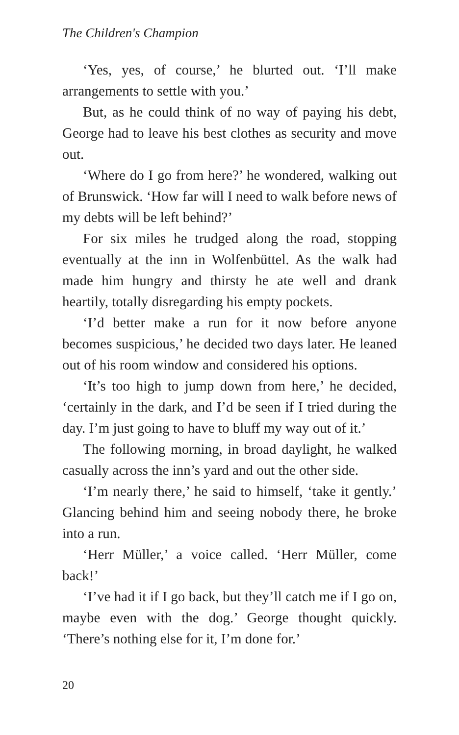The Children's Champion
‘Yes, yes, of course,’ he blurted out. ‘I’ll make arrangements to settle with you.’
But, as he could think of no way of paying his debt, George had to leave his best clothes as security and move out.
‘Where do I go from here?’ he wondered, walking out of Brunswick. ‘How far will I need to walk before news of my debts will be left behind?’
For six miles he trudged along the road, stopping eventually at the inn in Wolfenbüttel. As the walk had made him hungry and thirsty he ate well and drank heartily, totally disregarding his empty pockets.
‘I’d better make a run for it now before anyone becomes suspicious,’ he decided two days later. He leaned out of his room window and considered his options.
‘It’s too high to jump down from here,’ he decided, ‘certainly in the dark, and I’d be seen if I tried during the day. I’m just going to have to bluff my way out of it.’
The following morning, in broad daylight, he walked casually across the inn’s yard and out the other side.
‘I’m nearly there,’ he said to himself, ‘take it gently.’ Glancing behind him and seeing nobody there, he broke into a run.
‘Herr Müller,’ a voice called. ‘Herr Müller, come back!’
‘I’ve had it if I go back, but they’ll catch me if I go on, maybe even with the dog.’ George thought quickly. ‘There’s nothing else for it, I’m done for.’
20